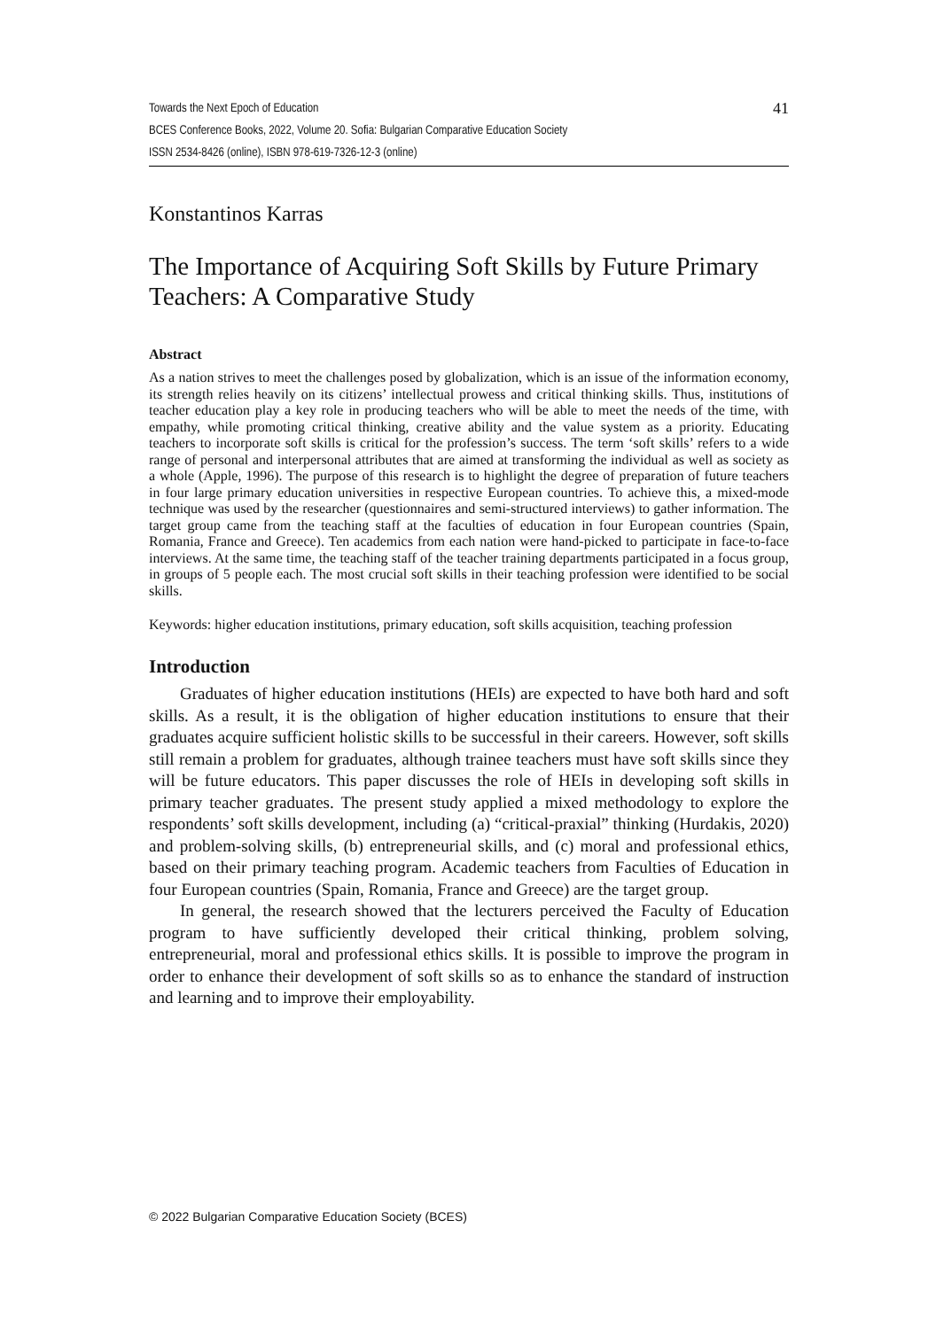Towards the Next Epoch of Education
BCES Conference Books, 2022, Volume 20. Sofia: Bulgarian Comparative Education Society
ISSN 2534-8426 (online), ISBN 978-619-7326-12-3 (online)
41
Konstantinos Karras
The Importance of Acquiring Soft Skills by Future Primary Teachers: A Comparative Study
Abstract
As a nation strives to meet the challenges posed by globalization, which is an issue of the information economy, its strength relies heavily on its citizens’ intellectual prowess and critical thinking skills. Thus, institutions of teacher education play a key role in producing teachers who will be able to meet the needs of the time, with empathy, while promoting critical thinking, creative ability and the value system as a priority. Educating teachers to incorporate soft skills is critical for the profession’s success. The term ‘soft skills’ refers to a wide range of personal and interpersonal attributes that are aimed at transforming the individual as well as society as a whole (Apple, 1996). The purpose of this research is to highlight the degree of preparation of future teachers in four large primary education universities in respective European countries. To achieve this, a mixed-mode technique was used by the researcher (questionnaires and semi-structured interviews) to gather information. The target group came from the teaching staff at the faculties of education in four European countries (Spain, Romania, France and Greece). Ten academics from each nation were hand-picked to participate in face-to-face interviews. At the same time, the teaching staff of the teacher training departments participated in a focus group, in groups of 5 people each. The most crucial soft skills in their teaching profession were identified to be social skills.
Keywords: higher education institutions, primary education, soft skills acquisition, teaching profession
Introduction
Graduates of higher education institutions (HEIs) are expected to have both hard and soft skills. As a result, it is the obligation of higher education institutions to ensure that their graduates acquire sufficient holistic skills to be successful in their careers. However, soft skills still remain a problem for graduates, although trainee teachers must have soft skills since they will be future educators. This paper discusses the role of HEIs in developing soft skills in primary teacher graduates. The present study applied a mixed methodology to explore the respondents’ soft skills development, including (a) “critical-praxial” thinking (Hurdakis, 2020) and problem-solving skills, (b) entrepreneurial skills, and (c) moral and professional ethics, based on their primary teaching program. Academic teachers from Faculties of Education in four European countries (Spain, Romania, France and Greece) are the target group.
In general, the research showed that the lecturers perceived the Faculty of Education program to have sufficiently developed their critical thinking, problem solving, entrepreneurial, moral and professional ethics skills. It is possible to improve the program in order to enhance their development of soft skills so as to enhance the standard of instruction and learning and to improve their employability.
© 2022 Bulgarian Comparative Education Society (BCES)